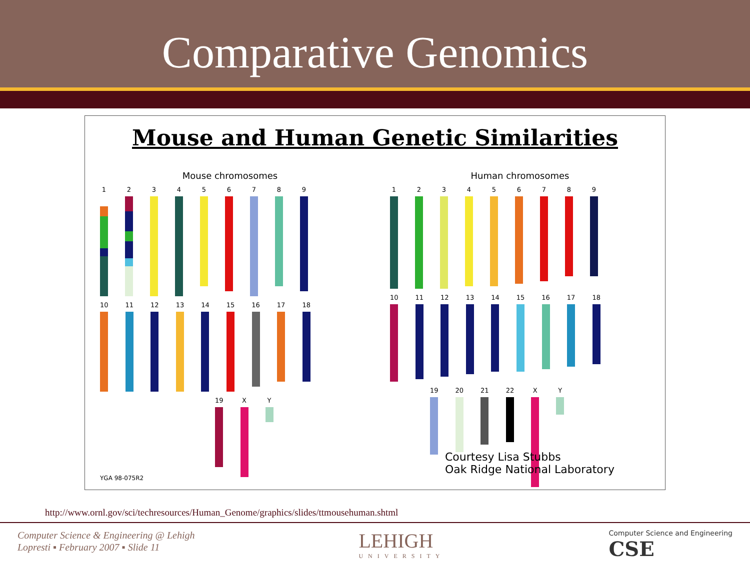Comparative Genomics
Mouse and Human Genetic Similarities
Mouse chromosomes
1 2 3 4 5 6 7 8 9
10 11 12 13 14 15 16 17 18
19 X Y
Human chromosomes
1 2 3 4 5 6 7 8 9
10 11 12 13 14 15 16 17 18
19 20 21 22 X Y
Courtesy Lisa Stubbs
Oak Ridge National Laboratory
YGA 98-075R2
http://www.ornl.gov/sci/techresources/Human_Genome/graphics/slides/ttmousehuman.shtml
Computer Science & Engineering @ Lehigh
Lopresti ▪ February 2007 ▪ Slide 11
LEHIGH
UNIVERSITY
Computer Science and Engineering
CSE